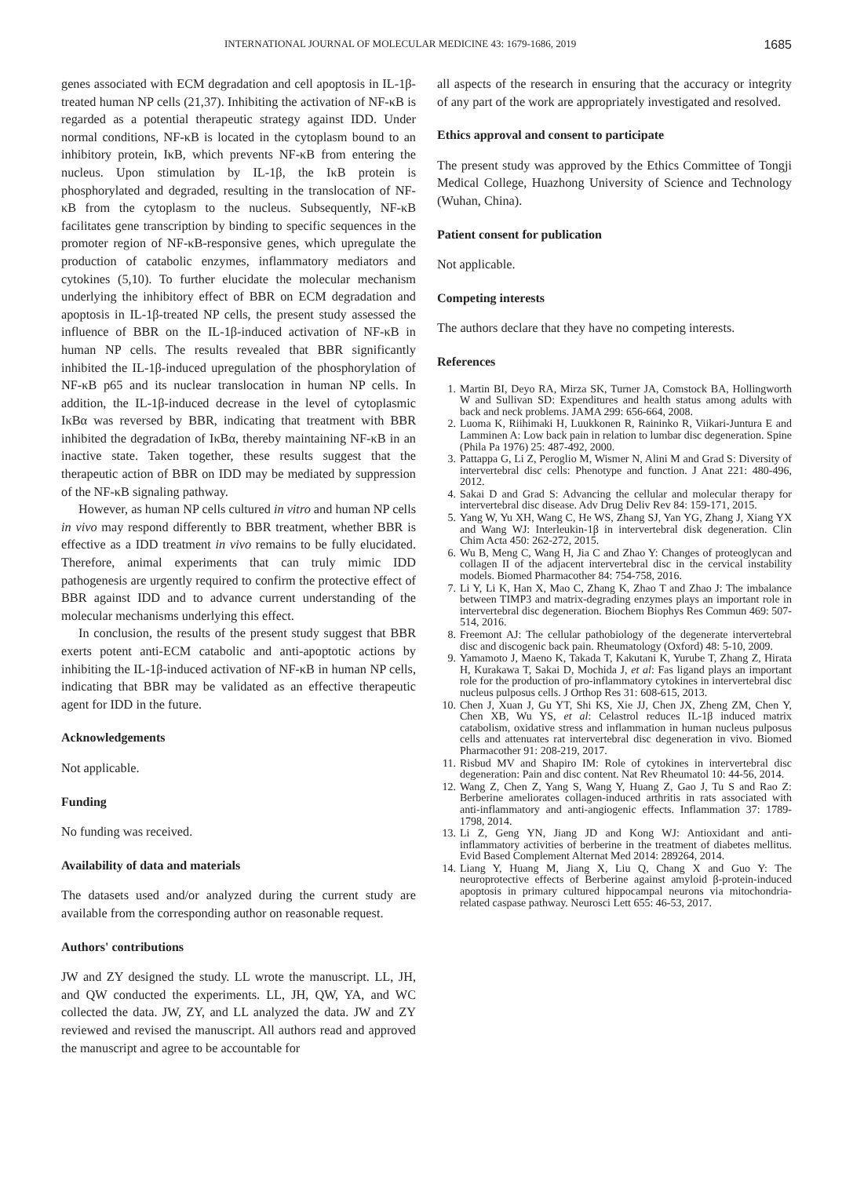INTERNATIONAL JOURNAL OF MOLECULAR MEDICINE 43: 1679-1686, 2019 1685
genes associated with ECM degradation and cell apoptosis in IL-1β-treated human NP cells (21,37). Inhibiting the activation of NF-κB is regarded as a potential therapeutic strategy against IDD. Under normal conditions, NF-κB is located in the cytoplasm bound to an inhibitory protein, IκB, which prevents NF-κB from entering the nucleus. Upon stimulation by IL-1β, the IκB protein is phosphorylated and degraded, resulting in the translocation of NF-κB from the cytoplasm to the nucleus. Subsequently, NF-κB facilitates gene transcription by binding to specific sequences in the promoter region of NF-κB-responsive genes, which upregulate the production of catabolic enzymes, inflammatory mediators and cytokines (5,10). To further elucidate the molecular mechanism underlying the inhibitory effect of BBR on ECM degradation and apoptosis in IL-1β-treated NP cells, the present study assessed the influence of BBR on the IL-1β-induced activation of NF-κB in human NP cells. The results revealed that BBR significantly inhibited the IL-1β-induced upregulation of the phosphorylation of NF-κB p65 and its nuclear translocation in human NP cells. In addition, the IL-1β-induced decrease in the level of cytoplasmic IκBα was reversed by BBR, indicating that treatment with BBR inhibited the degradation of IκBα, thereby maintaining NF-κB in an inactive state. Taken together, these results suggest that the therapeutic action of BBR on IDD may be mediated by suppression of the NF-κB signaling pathway.
However, as human NP cells cultured in vitro and human NP cells in vivo may respond differently to BBR treatment, whether BBR is effective as a IDD treatment in vivo remains to be fully elucidated. Therefore, animal experiments that can truly mimic IDD pathogenesis are urgently required to confirm the protective effect of BBR against IDD and to advance current understanding of the molecular mechanisms underlying this effect.
In conclusion, the results of the present study suggest that BBR exerts potent anti-ECM catabolic and anti-apoptotic actions by inhibiting the IL-1β-induced activation of NF-κB in human NP cells, indicating that BBR may be validated as an effective therapeutic agent for IDD in the future.
Acknowledgements
Not applicable.
Funding
No funding was received.
Availability of data and materials
The datasets used and/or analyzed during the current study are available from the corresponding author on reasonable request.
Authors' contributions
JW and ZY designed the study. LL wrote the manuscript. LL, JH, and QW conducted the experiments. LL, JH, QW, YA, and WC collected the data. JW, ZY, and LL analyzed the data. JW and ZY reviewed and revised the manuscript. All authors read and approved the manuscript and agree to be accountable for
all aspects of the research in ensuring that the accuracy or integrity of any part of the work are appropriately investigated and resolved.
Ethics approval and consent to participate
The present study was approved by the Ethics Committee of Tongji Medical College, Huazhong University of Science and Technology (Wuhan, China).
Patient consent for publication
Not applicable.
Competing interests
The authors declare that they have no competing interests.
References
1. Martin BI, Deyo RA, Mirza SK, Turner JA, Comstock BA, Hollingworth W and Sullivan SD: Expenditures and health status among adults with back and neck problems. JAMA 299: 656-664, 2008.
2. Luoma K, Riihimaki H, Luukkonen R, Raininko R, Viikari-Juntura E and Lamminen A: Low back pain in relation to lumbar disc degeneration. Spine (Phila Pa 1976) 25: 487-492, 2000.
3. Pattappa G, Li Z, Peroglio M, Wismer N, Alini M and Grad S: Diversity of intervertebral disc cells: Phenotype and function. J Anat 221: 480-496, 2012.
4. Sakai D and Grad S: Advancing the cellular and molecular therapy for intervertebral disc disease. Adv Drug Deliv Rev 84: 159-171, 2015.
5. Yang W, Yu XH, Wang C, He WS, Zhang SJ, Yan YG, Zhang J, Xiang YX and Wang WJ: Interleukin-1β in intervertebral disk degeneration. Clin Chim Acta 450: 262-272, 2015.
6. Wu B, Meng C, Wang H, Jia C and Zhao Y: Changes of proteoglycan and collagen II of the adjacent intervertebral disc in the cervical instability models. Biomed Pharmacother 84: 754-758, 2016.
7. Li Y, Li K, Han X, Mao C, Zhang K, Zhao T and Zhao J: The imbalance between TIMP3 and matrix-degrading enzymes plays an important role in intervertebral disc degeneration. Biochem Biophys Res Commun 469: 507-514, 2016.
8. Freemont AJ: The cellular pathobiology of the degenerate intervertebral disc and discogenic back pain. Rheumatology (Oxford) 48: 5-10, 2009.
9. Yamamoto J, Maeno K, Takada T, Kakutani K, Yurube T, Zhang Z, Hirata H, Kurakawa T, Sakai D, Mochida J, et al: Fas ligand plays an important role for the production of pro-inflammatory cytokines in intervertebral disc nucleus pulposus cells. J Orthop Res 31: 608-615, 2013.
10. Chen J, Xuan J, Gu YT, Shi KS, Xie JJ, Chen JX, Zheng ZM, Chen Y, Chen XB, Wu YS, et al: Celastrol reduces IL-1β induced matrix catabolism, oxidative stress and inflammation in human nucleus pulposus cells and attenuates rat intervertebral disc degeneration in vivo. Biomed Pharmacother 91: 208-219, 2017.
11. Risbud MV and Shapiro IM: Role of cytokines in intervertebral disc degeneration: Pain and disc content. Nat Rev Rheumatol 10: 44-56, 2014.
12. Wang Z, Chen Z, Yang S, Wang Y, Huang Z, Gao J, Tu S and Rao Z: Berberine ameliorates collagen-induced arthritis in rats associated with anti-inflammatory and anti-angiogenic effects. Inflammation 37: 1789-1798, 2014.
13. Li Z, Geng YN, Jiang JD and Kong WJ: Antioxidant and anti-inflammatory activities of berberine in the treatment of diabetes mellitus. Evid Based Complement Alternat Med 2014: 289264, 2014.
14. Liang Y, Huang M, Jiang X, Liu Q, Chang X and Guo Y: The neuroprotective effects of Berberine against amyloid β-protein-induced apoptosis in primary cultured hippocampal neurons via mitochondria-related caspase pathway. Neurosci Lett 655: 46-53, 2017.